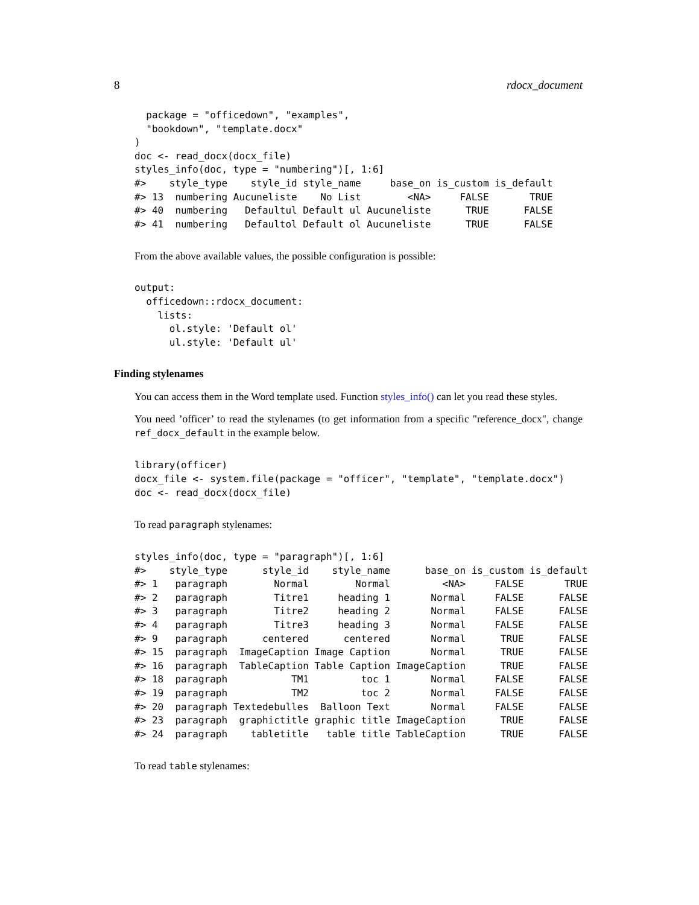8 rdocx_document
  package = "officedown", "examples",
  "bookdown", "template.docx"
)
doc <- read_docx(docx_file)
styles_info(doc, type = "numbering")[, 1:6]
#>    style_type    style_id style_name     base_on is_custom is_default
#> 13  numbering Aucuneliste    No List        <NA>     FALSE       TRUE
#> 40  numbering   Defaultul Default ul Aucuneliste      TRUE      FALSE
#> 41  numbering   Defaultol Default ol Aucuneliste      TRUE      FALSE
From the above available values, the possible configuration is possible:
output:
  officedown::rdocx_document:
    lists:
      ol.style: 'Default ol'
      ul.style: 'Default ul'
Finding stylenames
You can access them in the Word template used. Function styles_info() can let you read these styles.
You need ’officer’ to read the stylenames (to get information from a specific "reference_docx", change ref_docx_default in the example below.
library(officer)
docx_file <- system.file(package = "officer", "template", "template.docx")
doc <- read_docx(docx_file)
To read paragraph stylenames:
styles_info(doc, type = "paragraph")[, 1:6]
#>    style_type      style_id    style_name      base_on is_custom is_default
#> 1   paragraph        Normal        Normal         <NA>     FALSE       TRUE
#> 2   paragraph        Titre1     heading 1       Normal     FALSE      FALSE
#> 3   paragraph        Titre2     heading 2       Normal     FALSE      FALSE
#> 4   paragraph        Titre3     heading 3       Normal     FALSE      FALSE
#> 9   paragraph      centered      centered       Normal      TRUE      FALSE
#> 15  paragraph  ImageCaption Image Caption       Normal      TRUE      FALSE
#> 16  paragraph  TableCaption Table Caption ImageCaption      TRUE      FALSE
#> 18  paragraph           TM1         toc 1       Normal     FALSE      FALSE
#> 19  paragraph           TM2         toc 2       Normal     FALSE      FALSE
#> 20  paragraph Textedebulles  Balloon Text       Normal     FALSE      FALSE
#> 23  paragraph  graphictitle graphic title ImageCaption      TRUE      FALSE
#> 24  paragraph    tabletitle   table title TableCaption      TRUE      FALSE
To read table stylenames: